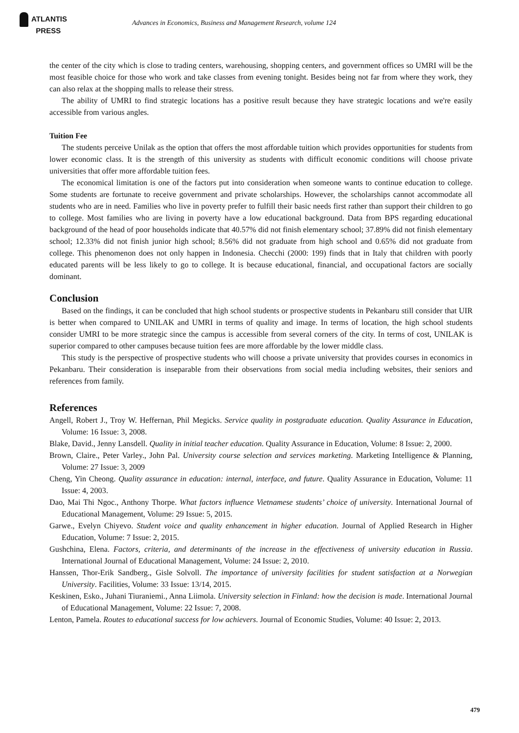ATLANTIS
PRESS
Advances in Economics, Business and Management Research, volume 124
the center of the city which is close to trading centers, warehousing, shopping centers, and government offices so UMRI will be the most feasible choice for those who work and take classes from evening tonight. Besides being not far from where they work, they can also relax at the shopping malls to release their stress.
The ability of UMRI to find strategic locations has a positive result because they have strategic locations and we're easily accessible from various angles.
Tuition Fee
The students perceive Unilak as the option that offers the most affordable tuition which provides opportunities for students from lower economic class. It is the strength of this university as students with difficult economic conditions will choose private universities that offer more affordable tuition fees.
The economical limitation is one of the factors put into consideration when someone wants to continue education to college. Some students are fortunate to receive government and private scholarships. However, the scholarships cannot accommodate all students who are in need. Families who live in poverty prefer to fulfill their basic needs first rather than support their children to go to college. Most families who are living in poverty have a low educational background. Data from BPS regarding educational background of the head of poor households indicate that 40.57% did not finish elementary school; 37.89% did not finish elementary school; 12.33% did not finish junior high school; 8.56% did not graduate from high school and 0.65% did not graduate from college. This phenomenon does not only happen in Indonesia. Checchi (2000: 199) finds that in Italy that children with poorly educated parents will be less likely to go to college. It is because educational, financial, and occupational factors are socially dominant.
Conclusion
Based on the findings, it can be concluded that high school students or prospective students in Pekanbaru still consider that UIR is better when compared to UNILAK and UMRI in terms of quality and image. In terms of location, the high school students consider UMRI to be more strategic since the campus is accessible from several corners of the city. In terms of cost, UNILAK is superior compared to other campuses because tuition fees are more affordable by the lower middle class.
This study is the perspective of prospective students who will choose a private university that provides courses in economics in Pekanbaru. Their consideration is inseparable from their observations from social media including websites, their seniors and references from family.
References
Angell, Robert J., Troy W. Heffernan, Phil Megicks. Service quality in postgraduate education. Quality Assurance in Education, Volume: 16 Issue: 3, 2008.
Blake, David., Jenny Lansdell. Quality in initial teacher education. Quality Assurance in Education, Volume: 8 Issue: 2, 2000.
Brown, Claire., Peter Varley., John Pal. University course selection and services marketing. Marketing Intelligence & Planning, Volume: 27 Issue: 3, 2009
Cheng, Yin Cheong. Quality assurance in education: internal, interface, and future. Quality Assurance in Education, Volume: 11 Issue: 4, 2003.
Dao, Mai Thi Ngoc., Anthony Thorpe. What factors influence Vietnamese students’ choice of university. International Journal of Educational Management, Volume: 29 Issue: 5, 2015.
Garwe., Evelyn Chiyevo. Student voice and quality enhancement in higher education. Journal of Applied Research in Higher Education, Volume: 7 Issue: 2, 2015.
Gushchina, Elena. Factors, criteria, and determinants of the increase in the effectiveness of university education in Russia. International Journal of Educational Management, Volume: 24 Issue: 2, 2010.
Hanssen, Thor-Erik Sandberg., Gisle Solvoll. The importance of university facilities for student satisfaction at a Norwegian University. Facilities, Volume: 33 Issue: 13/14, 2015.
Keskinen, Esko., Juhani Tiuraniemi., Anna Liimola. University selection in Finland: how the decision is made. International Journal of Educational Management, Volume: 22 Issue: 7, 2008.
Lenton, Pamela. Routes to educational success for low achievers. Journal of Economic Studies, Volume: 40 Issue: 2, 2013.
479